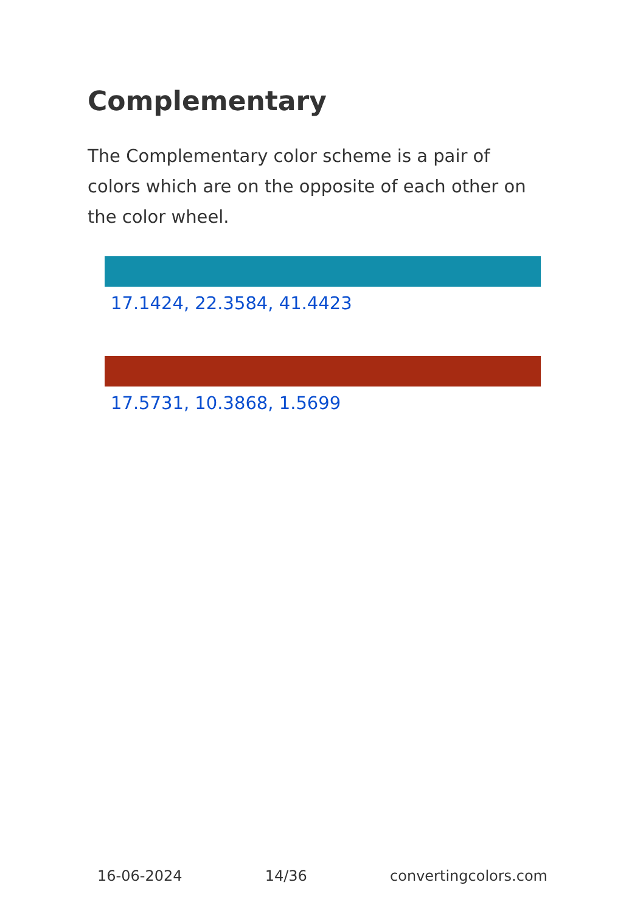Complementary
The Complementary color scheme is a pair of colors which are on the opposite of each other on the color wheel.
17.1424, 22.3584, 41.4423
17.5731, 10.3868, 1.5699
16-06-2024 14/36 convertingcolors.com